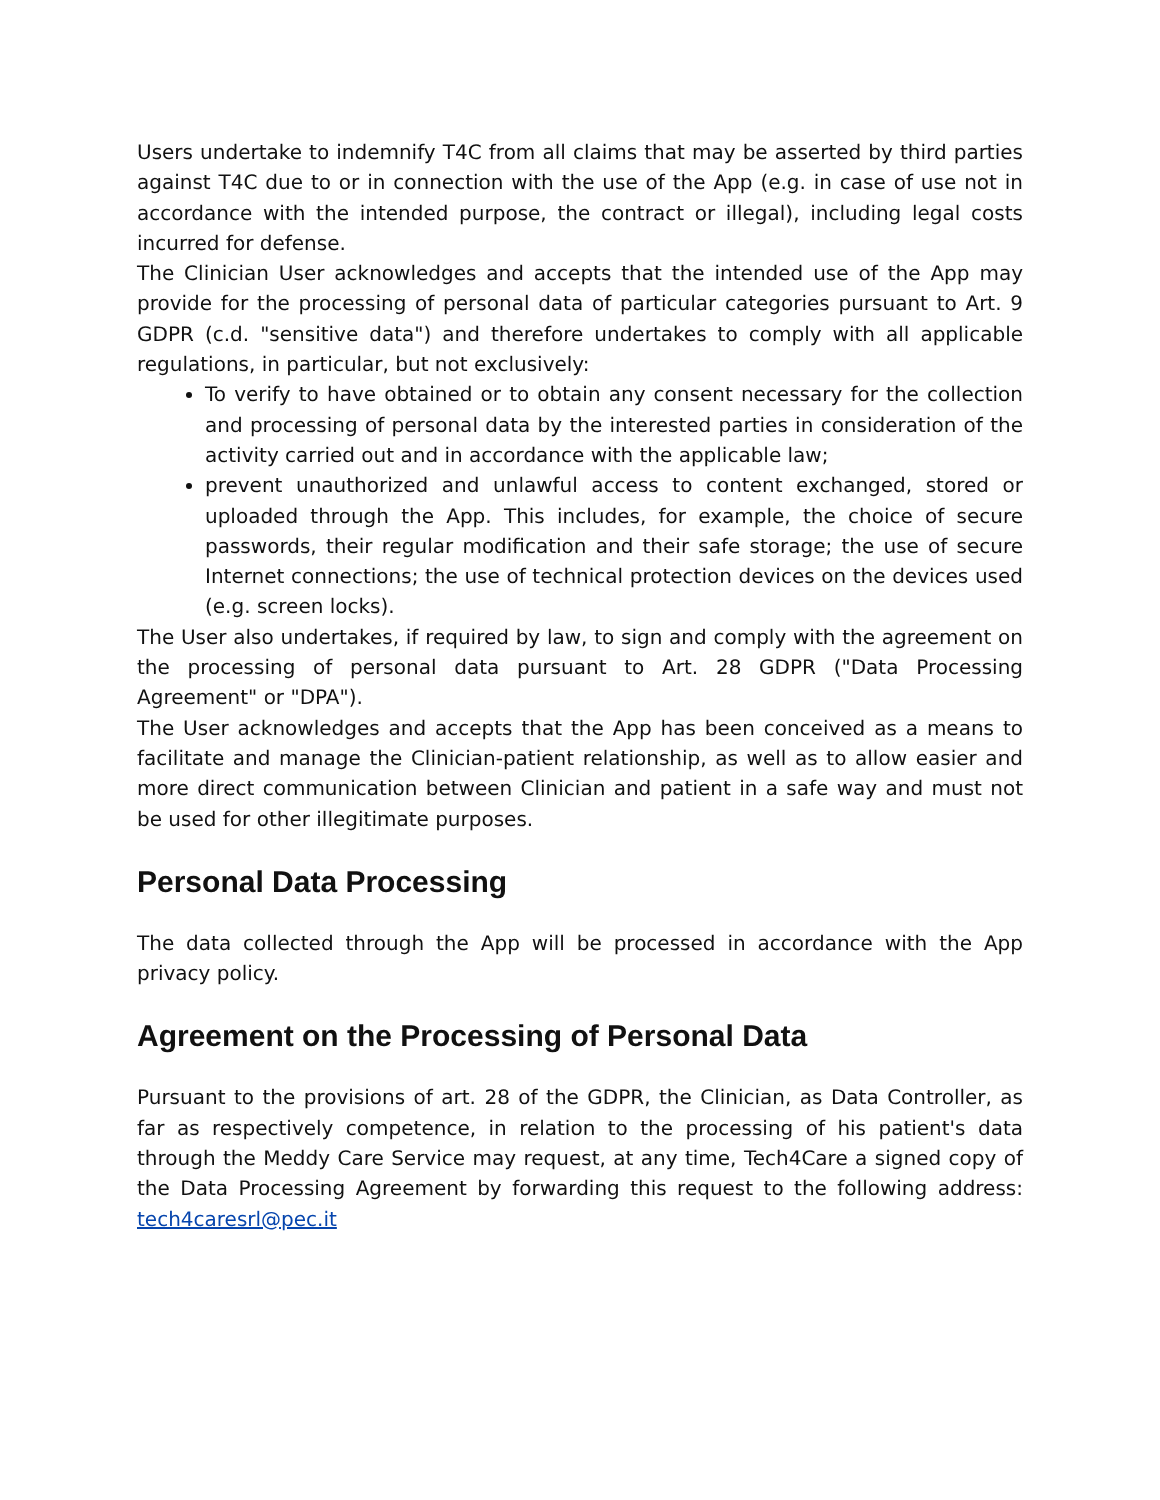Users undertake to indemnify T4C from all claims that may be asserted by third parties against T4C due to or in connection with the use of the App (e.g. in case of use not in accordance with the intended purpose, the contract or illegal), including legal costs incurred for defense.
The Clinician User acknowledges and accepts that the intended use of the App may provide for the processing of personal data of particular categories pursuant to Art. 9 GDPR (c.d. "sensitive data") and therefore undertakes to comply with all applicable regulations, in particular, but not exclusively:
To verify to have obtained or to obtain any consent necessary for the collection and processing of personal data by the interested parties in consideration of the activity carried out and in accordance with the applicable law;
prevent unauthorized and unlawful access to content exchanged, stored or uploaded through the App. This includes, for example, the choice of secure passwords, their regular modification and their safe storage; the use of secure Internet connections; the use of technical protection devices on the devices used (e.g. screen locks).
The User also undertakes, if required by law, to sign and comply with the agreement on the processing of personal data pursuant to Art. 28 GDPR ("Data Processing Agreement" or "DPA").
The User acknowledges and accepts that the App has been conceived as a means to facilitate and manage the Clinician-patient relationship, as well as to allow easier and more direct communication between Clinician and patient in a safe way and must not be used for other illegitimate purposes.
Personal Data Processing
The data collected through the App will be processed in accordance with the App privacy policy.
Agreement on the Processing of Personal Data
Pursuant to the provisions of art. 28 of the GDPR, the Clinician, as Data Controller, as far as respectively competence, in relation to the processing of his patient's data through the Meddy Care Service may request, at any time, Tech4Care a signed copy of the Data Processing Agreement by forwarding this request to the following address: tech4caresrl@pec.it